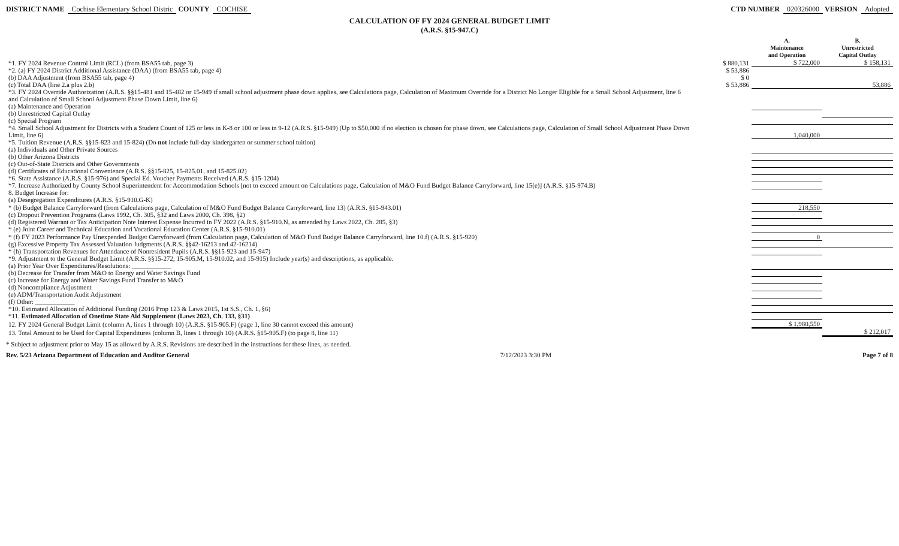DISTRICT NAME Cochise Elementary School Distric COUNTY COCHISE
CTD NUMBER 020326000 VERSION Adopted
CALCULATION OF FY 2024 GENERAL BUDGET LIMIT
(A.R.S. §15-947.C)
| | | A. Maintenance and Operation | B. Unrestricted Capital Outlay |
| --- | --- | --- | --- |
| *1. FY 2024 Revenue Control Limit (RCL) (from BSA55 tab, page 3) | $ 880,131 | $ 722,000 | $ 158,131 |
| *2. (a) FY 2024 District Additional Assistance (DAA) (from BSA55 tab, page 4) | $ 53,886 | | |
| (b) DAA Adjustment (from BSA55 tab, page 4) | $ 0 | | |
| (c) Total DAA (line 2.a plus 2.b) | $ 53,886 | | 53,886 |
| *3. FY 2024 Override Authorization (A.R.S. §§15-481 and 15-482 or 15-949 if small school adjustment phase down applies, see Calculations page, Calculation of Maximum Override for a District No Longer Eligible for a Small School Adjustment, line 6 and Calculation of Small School Adjustment Phase Down Limit, line 6) | | | |
| (a) Maintenance and Operation | | | |
| (b) Unrestricted Capital Outlay | | | |
| (c) Special Program | | | |
| *4. Small School Adjustment for Districts with a Student Count of 125 or less in K-8 or 100 or less in 9-12 (A.R.S. §15-949) (Up to $50,000 if no election is chosen for phase down, see Calculations page, Calculation of Small School Adjustment Phase Down Limit, line 6) | | 1,040,000 | |
| *5. Tuition Revenue (A.R.S. §§15-823 and 15-824) (Do not include full-day kindergarten or summer school tuition) | | | |
| (a) Individuals and Other Private Sources | | | |
| (b) Other Arizona Districts | | | |
| (c) Out-of-State Districts and Other Governments | | | |
| (d) Certificates of Educational Convenience (A.R.S. §§15-825, 15-825.01, and 15-825.02) | | | |
| *6. State Assistance (A.R.S. §15-976) and Special Ed. Voucher Payments Received (A.R.S. §15-1204) | | | |
| *7. Increase Authorized by County School Superintendent for Accommodation Schools [not to exceed amount on Calculations page, Calculation of M&O Fund Budget Balance Carryforward, line 15(e)] (A.R.S. §15-974.B) | | | |
| 8. Budget Increase for: | | | |
| (a) Desegregation Expenditures (A.R.S. §15-910.G-K) | | | |
| * (b) Budget Balance Carryforward (from Calculations page, Calculation of M&O Fund Budget Balance Carryforward, line 13) (A.R.S. §15-943.01) | | 218,550 | |
| (c) Dropout Prevention Programs (Laws 1992, Ch. 305, §32 and Laws 2000, Ch. 398, §2) | | | |
| (d) Registered Warrant or Tax Anticipation Note Interest Expense Incurred in FY 2022 (A.R.S. §15-910.N, as amended by Laws 2022, Ch. 285, §3) | | | |
| * (e) Joint Career and Technical Education and Vocational Education Center (A.R.S. §15-910.01) | | | |
| * (f) FY 2023 Performance Pay Unexpended Budget Carryforward (from Calculation page, Calculation of M&O Fund Budget Balance Carryforward, line 10.f) (A.R.S. §15-920) | | 0 | |
| (g) Excessive Property Tax Assessed Valuation Judgments (A.R.S. §§42-16213 and 42-16214) | | | |
| * (h) Transportation Revenues for Attendance of Nonresident Pupils (A.R.S. §§15-923 and 15-947) | | | |
| *9. Adjustment to the General Budget Limit (A.R.S. §§15-272, 15-905.M, 15-910.02, and 15-915) Include year(s) and descriptions, as applicable. | | | |
| (a) Prior Year Over Expenditures/Resolutions: ____________ | | | |
| (b) Decrease for Transfer from M&O to Energy and Water Savings Fund | | | |
| (c) Increase for Energy and Water Savings Fund Transfer to M&O | | | |
| (d) Noncompliance Adjustment | | | |
| (e) ADM/Transportation Audit Adjustment | | | |
| (f) Other: ____________ | | | |
| *10. Estimated Allocation of Additional Funding (2016 Prop 123 & Laws 2015, 1st S.S., Ch. 1, §6) | | | |
| *11. Estimated Allocation of Onetime State Aid Supplement (Laws 2023, Ch. 133, §31) | | | |
| 12. FY 2024 General Budget Limit (column A, lines 1 through 10) (A.R.S. §15-905.F) (page 1, line 30 cannot exceed this amount) | | $ 1,980,550 | |
| 13. Total Amount to be Used for Capital Expenditures (column B, lines 1 through 10) (A.R.S. §15-905.F) (to page 8, line 11) | | | $ 212,017 |
* Subject to adjustment prior to May 15 as allowed by A.R.S. Revisions are described in the instructions for these lines, as needed.
Rev. 5/23 Arizona Department of Education and Auditor General 7/12/2023 3:30 PM Page 7 of 8